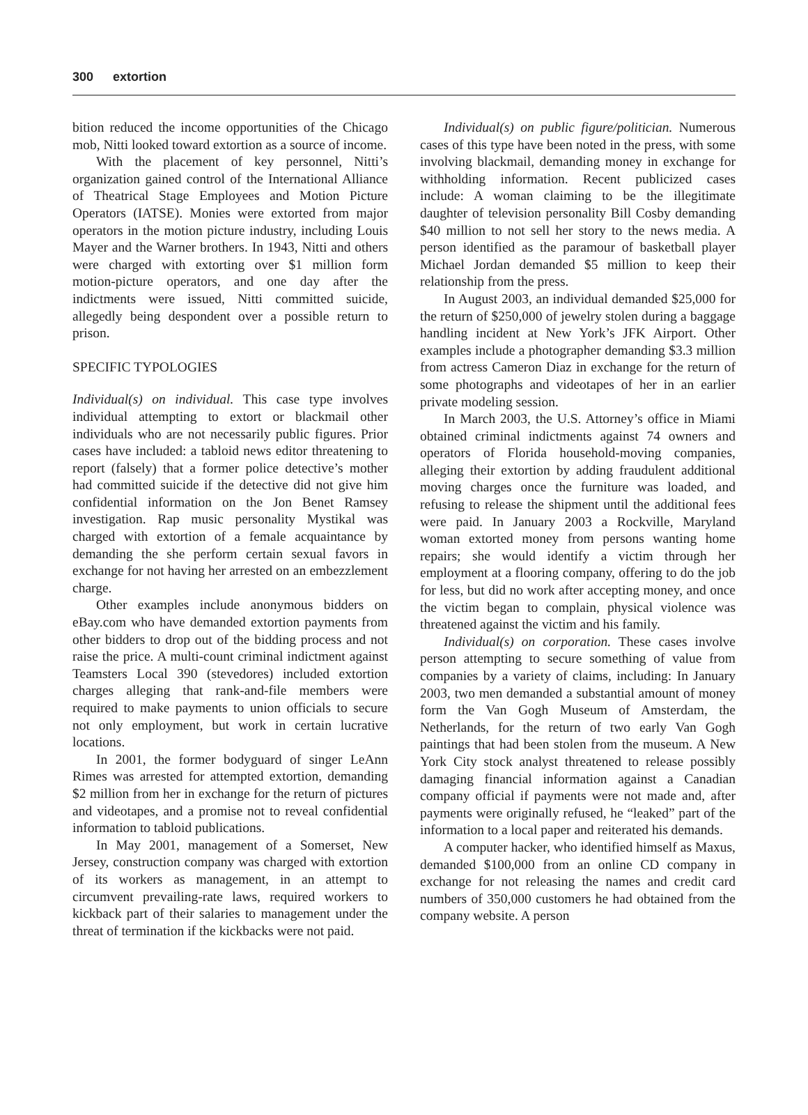300 extortion
bition reduced the income opportunities of the Chicago mob, Nitti looked toward extortion as a source of income.
With the placement of key personnel, Nitti’s organization gained control of the International Alliance of Theatrical Stage Employees and Motion Picture Operators (IATSE). Monies were extorted from major operators in the motion picture industry, including Louis Mayer and the Warner brothers. In 1943, Nitti and others were charged with extorting over $1 million form motion-picture operators, and one day after the indictments were issued, Nitti committed suicide, allegedly being despondent over a possible return to prison.
SPECIFIC TYPOLOGIES
Individual(s) on individual. This case type involves individual attempting to extort or blackmail other individuals who are not necessarily public figures. Prior cases have included: a tabloid news editor threatening to report (falsely) that a former police detective’s mother had committed suicide if the detective did not give him confidential information on the Jon Benet Ramsey investigation. Rap music personality Mystikal was charged with extortion of a female acquaintance by demanding the she perform certain sexual favors in exchange for not having her arrested on an embezzlement charge.
Other examples include anonymous bidders on eBay.com who have demanded extortion payments from other bidders to drop out of the bidding process and not raise the price. A multi-count criminal indictment against Teamsters Local 390 (stevedores) included extortion charges alleging that rank-and-file members were required to make payments to union officials to secure not only employment, but work in certain lucrative locations.
In 2001, the former bodyguard of singer LeAnn Rimes was arrested for attempted extortion, demanding $2 million from her in exchange for the return of pictures and videotapes, and a promise not to reveal confidential information to tabloid publications.
In May 2001, management of a Somerset, New Jersey, construction company was charged with extortion of its workers as management, in an attempt to circumvent prevailing-rate laws, required workers to kickback part of their salaries to management under the threat of termination if the kickbacks were not paid.
Individual(s) on public figure/politician. Numerous cases of this type have been noted in the press, with some involving blackmail, demanding money in exchange for withholding information. Recent publicized cases include: A woman claiming to be the illegitimate daughter of television personality Bill Cosby demanding $40 million to not sell her story to the news media. A person identified as the paramour of basketball player Michael Jordan demanded $5 million to keep their relationship from the press.
In August 2003, an individual demanded $25,000 for the return of $250,000 of jewelry stolen during a baggage handling incident at New York’s JFK Airport. Other examples include a photographer demanding $3.3 million from actress Cameron Diaz in exchange for the return of some photographs and videotapes of her in an earlier private modeling session.
In March 2003, the U.S. Attorney’s office in Miami obtained criminal indictments against 74 owners and operators of Florida household-moving companies, alleging their extortion by adding fraudulent additional moving charges once the furniture was loaded, and refusing to release the shipment until the additional fees were paid. In January 2003 a Rockville, Maryland woman extorted money from persons wanting home repairs; she would identify a victim through her employment at a flooring company, offering to do the job for less, but did no work after accepting money, and once the victim began to complain, physical violence was threatened against the victim and his family.
Individual(s) on corporation. These cases involve person attempting to secure something of value from companies by a variety of claims, including: In January 2003, two men demanded a substantial amount of money form the Van Gogh Museum of Amsterdam, the Netherlands, for the return of two early Van Gogh paintings that had been stolen from the museum. A New York City stock analyst threatened to release possibly damaging financial information against a Canadian company official if payments were not made and, after payments were originally refused, he “leaked” part of the information to a local paper and reiterated his demands.
A computer hacker, who identified himself as Maxus, demanded $100,000 from an online CD company in exchange for not releasing the names and credit card numbers of 350,000 customers he had obtained from the company website. A person